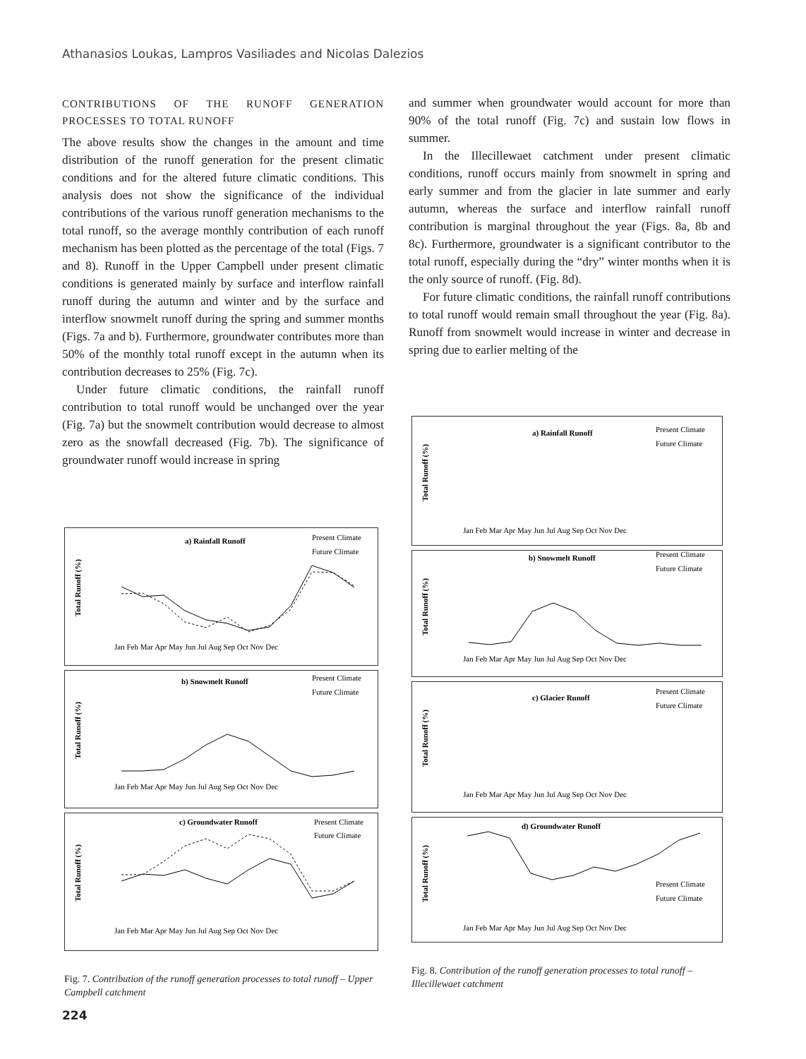Athanasios Loukas, Lampros Vasiliades and Nicolas Dalezios
CONTRIBUTIONS OF THE RUNOFF GENERATION PROCESSES TO TOTAL RUNOFF
The above results show the changes in the amount and time distribution of the runoff generation for the present climatic conditions and for the altered future climatic conditions. This analysis does not show the significance of the individual contributions of the various runoff generation mechanisms to the total runoff, so the average monthly contribution of each runoff mechanism has been plotted as the percentage of the total (Figs. 7 and 8). Runoff in the Upper Campbell under present climatic conditions is generated mainly by surface and interflow rainfall runoff during the autumn and winter and by the surface and interflow snowmelt runoff during the spring and summer months (Figs. 7a and b). Furthermore, groundwater contributes more than 50% of the monthly total runoff except in the autumn when its contribution decreases to 25% (Fig. 7c).
Under future climatic conditions, the rainfall runoff contribution to total runoff would be unchanged over the year (Fig. 7a) but the snowmelt contribution would decrease to almost zero as the snowfall decreased (Fig. 7b). The significance of groundwater runoff would increase in spring
and summer when groundwater would account for more than 90% of the total runoff (Fig. 7c) and sustain low flows in summer.
In the Illecillewaet catchment under present climatic conditions, runoff occurs mainly from snowmelt in spring and early summer and from the glacier in late summer and early autumn, whereas the surface and interflow rainfall runoff contribution is marginal throughout the year (Figs. 8a, 8b and 8c). Furthermore, groundwater is a significant contributor to the total runoff, especially during the “dry” winter months when it is the only source of runoff. (Fig. 8d).
For future climatic conditions, the rainfall runoff contributions to total runoff would remain small throughout the year (Fig. 8a). Runoff from snowmelt would increase in winter and decrease in spring due to earlier melting of the
a) Rainfall Runoff
Present Climate
Future Climate
Total Runoff (%)
Jan Feb Mar Apr May Jun Jul Aug Sep Oct Nov Dec
b) Snowmelt Runoff
Present Climate
Future Climate
Total Runoff (%)
Jan Feb Mar Apr May Jun Jul Aug Sep Oct Nov Dec
c) Groundwater Runoff
Present Climate
Future Climate
Total Runoff (%)
Jan Feb Mar Apr May Jun Jul Aug Sep Oct Nov Dec
Fig. 7. Contribution of the runoff generation processes to total runoff – Upper Campbell catchment
a) Rainfall Runoff
Present Climate
Future Climate
Total Runoff (%)
Jan Feb Mar Apr May Jun Jul Aug Sep Oct Nov Dec
b) Snowmelt Runoff
Present Climate
Future Climate
Total Runoff (%)
Jan Feb Mar Apr May Jun Jul Aug Sep Oct Nov Dec
c) Glacier Runoff
Present Climate
Future Climate
Total Runoff (%)
Jan Feb Mar Apr May Jun Jul Aug Sep Oct Nov Dec
d) Groundwater Runoff
Present Climate
Future Climate
Total Runoff (%)
Jan Feb Mar Apr May Jun Jul Aug Sep Oct Nov Dec
Fig. 8. Contribution of the runoff generation processes to total runoff – Illecillewaet catchment
224